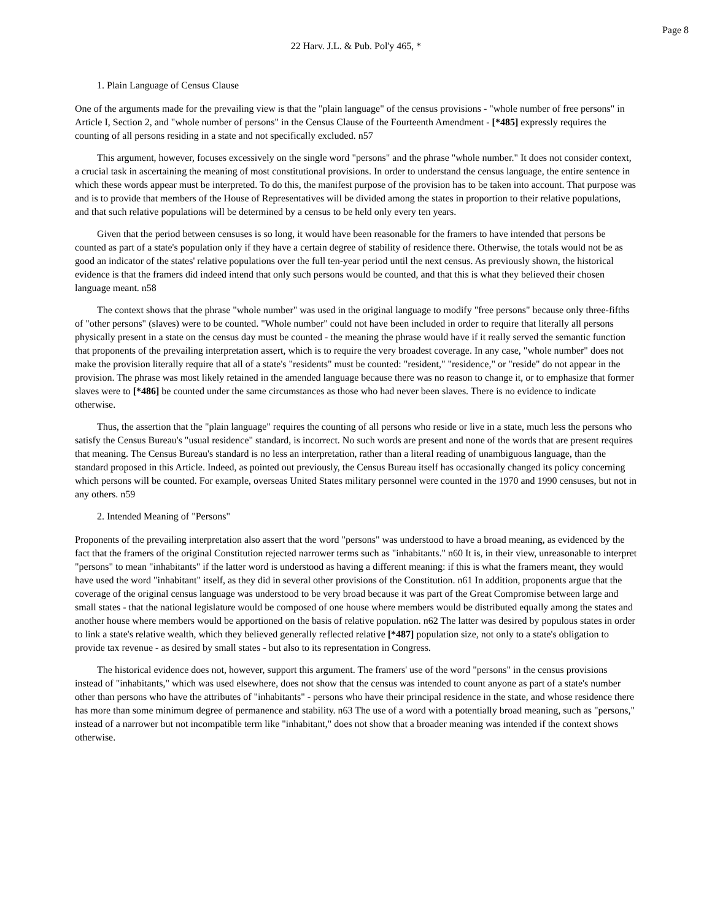Page 8
22 Harv. J.L. & Pub. Pol'y 465, *
1. Plain Language of Census Clause
One of the arguments made for the prevailing view is that the "plain language" of the census provisions - "whole number of free persons" in Article I, Section 2, and "whole number of persons" in the Census Clause of the Fourteenth Amendment - [*485] expressly requires the counting of all persons residing in a state and not specifically excluded. n57
This argument, however, focuses excessively on the single word "persons" and the phrase "whole number." It does not consider context, a crucial task in ascertaining the meaning of most constitutional provisions. In order to understand the census language, the entire sentence in which these words appear must be interpreted. To do this, the manifest purpose of the provision has to be taken into account. That purpose was and is to provide that members of the House of Representatives will be divided among the states in proportion to their relative populations, and that such relative populations will be determined by a census to be held only every ten years.
Given that the period between censuses is so long, it would have been reasonable for the framers to have intended that persons be counted as part of a state's population only if they have a certain degree of stability of residence there. Otherwise, the totals would not be as good an indicator of the states' relative populations over the full ten-year period until the next census. As previously shown, the historical evidence is that the framers did indeed intend that only such persons would be counted, and that this is what they believed their chosen language meant. n58
The context shows that the phrase "whole number" was used in the original language to modify "free persons" because only three-fifths of "other persons" (slaves) were to be counted. "Whole number" could not have been included in order to require that literally all persons physically present in a state on the census day must be counted - the meaning the phrase would have if it really served the semantic function that proponents of the prevailing interpretation assert, which is to require the very broadest coverage. In any case, "whole number" does not make the provision literally require that all of a state's "residents" must be counted: "resident," "residence," or "reside" do not appear in the provision. The phrase was most likely retained in the amended language because there was no reason to change it, or to emphasize that former slaves were to [*486] be counted under the same circumstances as those who had never been slaves. There is no evidence to indicate otherwise.
Thus, the assertion that the "plain language" requires the counting of all persons who reside or live in a state, much less the persons who satisfy the Census Bureau's "usual residence" standard, is incorrect. No such words are present and none of the words that are present requires that meaning. The Census Bureau's standard is no less an interpretation, rather than a literal reading of unambiguous language, than the standard proposed in this Article. Indeed, as pointed out previously, the Census Bureau itself has occasionally changed its policy concerning which persons will be counted. For example, overseas United States military personnel were counted in the 1970 and 1990 censuses, but not in any others. n59
2. Intended Meaning of "Persons"
Proponents of the prevailing interpretation also assert that the word "persons" was understood to have a broad meaning, as evidenced by the fact that the framers of the original Constitution rejected narrower terms such as "inhabitants." n60 It is, in their view, unreasonable to interpret "persons" to mean "inhabitants" if the latter word is understood as having a different meaning: if this is what the framers meant, they would have used the word "inhabitant" itself, as they did in several other provisions of the Constitution. n61 In addition, proponents argue that the coverage of the original census language was understood to be very broad because it was part of the Great Compromise between large and small states - that the national legislature would be composed of one house where members would be distributed equally among the states and another house where members would be apportioned on the basis of relative population. n62 The latter was desired by populous states in order to link a state's relative wealth, which they believed generally reflected relative [*487] population size, not only to a state's obligation to provide tax revenue - as desired by small states - but also to its representation in Congress.
The historical evidence does not, however, support this argument. The framers' use of the word "persons" in the census provisions instead of "inhabitants," which was used elsewhere, does not show that the census was intended to count anyone as part of a state's number other than persons who have the attributes of "inhabitants" - persons who have their principal residence in the state, and whose residence there has more than some minimum degree of permanence and stability. n63 The use of a word with a potentially broad meaning, such as "persons," instead of a narrower but not incompatible term like "inhabitant," does not show that a broader meaning was intended if the context shows otherwise.